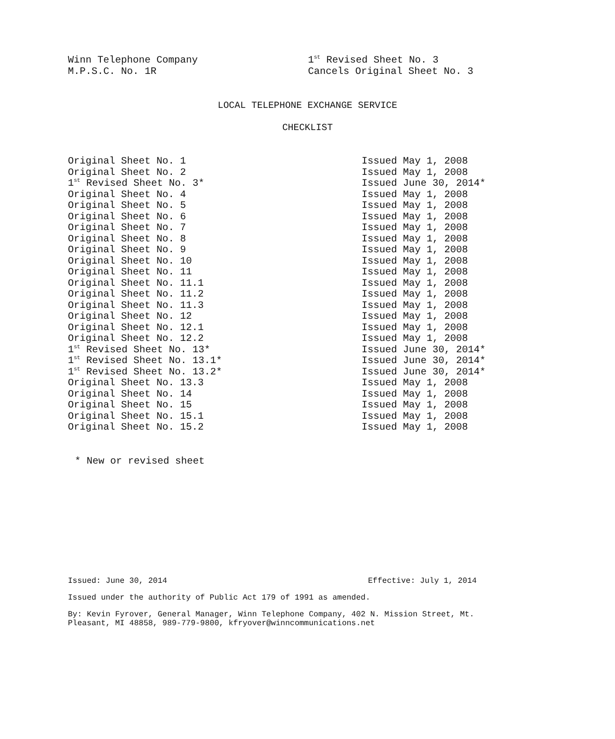Winn Telephone Company 1<sup>st</sup> Revised Sheet No. 3
M.P.S.C. No. 1R Cancels Original Sheet No. 3
LOCAL TELEPHONE EXCHANGE SERVICE
CHECKLIST
| Original Sheet No. 1 | Issued May 1, 2008 |
| Original Sheet No. 2 | Issued May 1, 2008 |
| 1<sup>st</sup> Revised Sheet No. 3* | Issued June 30, 2014* |
| Original Sheet No. 4 | Issued May 1, 2008 |
| Original Sheet No. 5 | Issued May 1, 2008 |
| Original Sheet No. 6 | Issued May 1, 2008 |
| Original Sheet No. 7 | Issued May 1, 2008 |
| Original Sheet No. 8 | Issued May 1, 2008 |
| Original Sheet No. 9 | Issued May 1, 2008 |
| Original Sheet No. 10 | Issued May 1, 2008 |
| Original Sheet No. 11 | Issued May 1, 2008 |
| Original Sheet No. 11.1 | Issued May 1, 2008 |
| Original Sheet No. 11.2 | Issued May 1, 2008 |
| Original Sheet No. 11.3 | Issued May 1, 2008 |
| Original Sheet No. 12 | Issued May 1, 2008 |
| Original Sheet No. 12.1 | Issued May 1, 2008 |
| Original Sheet No. 12.2 | Issued May 1, 2008 |
| 1<sup>st</sup> Revised Sheet No. 13* | Issued June 30, 2014* |
| 1<sup>st</sup> Revised Sheet No. 13.1* | Issued June 30, 2014* |
| 1<sup>st</sup> Revised Sheet No. 13.2* | Issued June 30, 2014* |
| Original Sheet No. 13.3 | Issued May 1, 2008 |
| Original Sheet No. 14 | Issued May 1, 2008 |
| Original Sheet No. 15 | Issued May 1, 2008 |
| Original Sheet No. 15.1 | Issued May 1, 2008 |
| Original Sheet No. 15.2 | Issued May 1, 2008 |
* New or revised sheet
Issued: June 30, 2014 Effective: July 1, 2014
Issued under the authority of Public Act 179 of 1991 as amended.
By: Kevin Fyrover, General Manager, Winn Telephone Company, 402 N. Mission Street, Mt. Pleasant, MI 48858, 989-779-9800, kfryover@winncommunications.net